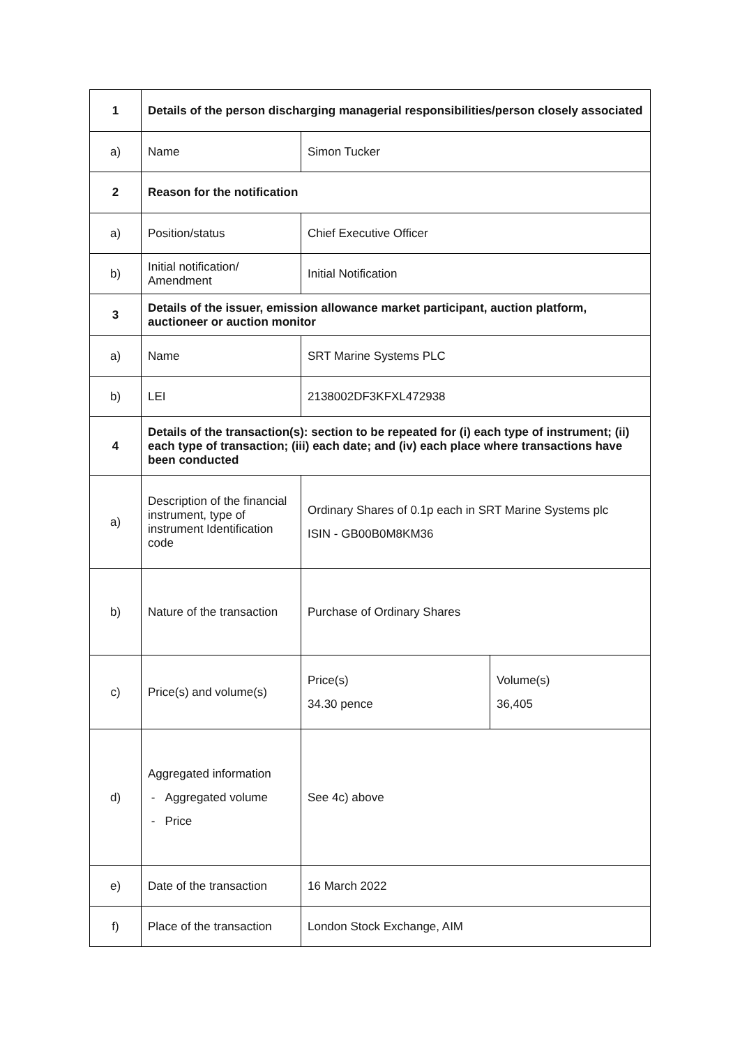| 1 | Details of the person discharging managerial responsibilities/person closely associated | | |
| a) | Name | Simon Tucker | |
| 2 | Reason for the notification | | |
| a) | Position/status | Chief Executive Officer | |
| b) | Initial notification/ Amendment | Initial Notification | |
| 3 | Details of the issuer, emission allowance market participant, auction platform, auctioneer or auction monitor | | |
| a) | Name | SRT Marine Systems PLC | |
| b) | LEI | 2138002DF3KFXL472938 | |
| 4 | Details of the transaction(s): section to be repeated for (i) each type of instrument; (ii) each type of transaction; (iii) each date; and (iv) each place where transactions have been conducted | | |
| a) | Description of the financial instrument, type of instrument Identification code | Ordinary Shares of 0.1p each in SRT Marine Systems plc ISIN - GB00B0M8KM36 | |
| b) | Nature of the transaction | Purchase of Ordinary Shares | |
| c) | Price(s) and volume(s) | Price(s) 34.30 pence | Volume(s) 36,405 |
| d) | Aggregated information - Aggregated volume - Price | See 4c) above | |
| e) | Date of the transaction | 16 March 2022 | |
| f) | Place of the transaction | London Stock Exchange, AIM | |